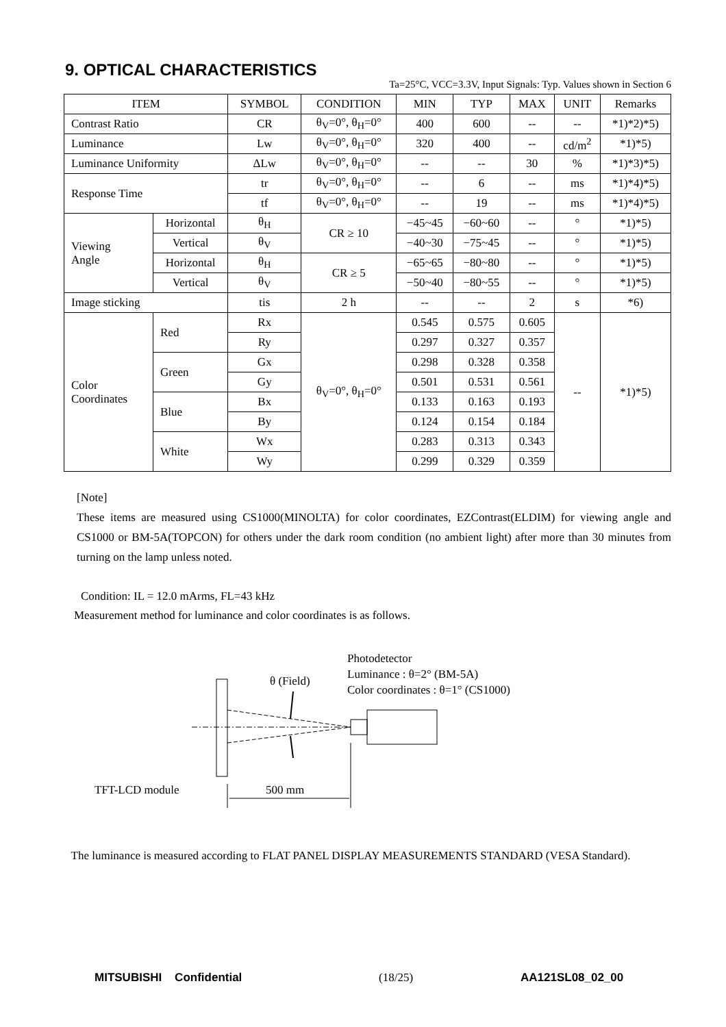9. OPTICAL CHARACTERISTICS
Ta=25°C, VCC=3.3V, Input Signals: Typ. Values shown in Section 6
| ITEM | | SYMBOL | CONDITION | MIN | TYP | MAX | UNIT | Remarks |
| --- | --- | --- | --- | --- | --- | --- | --- | --- |
| Contrast Ratio | | CR | θ<sub>V</sub>=0°, θ<sub>H</sub>=0° | 400 | 600 | -- | -- | *1)*2)*5) |
| Luminance | | Lw | θ<sub>V</sub>=0°, θ<sub>H</sub>=0° | 320 | 400 | -- | cd/m<sup>2</sup> | *1)*5) |
| Luminance Uniformity | | ΔLw | θ<sub>V</sub>=0°, θ<sub>H</sub>=0° | -- | -- | 30 | % | *1)*3)*5) |
| Response Time | | tr | θ<sub>V</sub>=0°, θ<sub>H</sub>=0° | -- | 6 | -- | ms | *1)*4)*5) |
| | | tf | θ<sub>V</sub>=0°, θ<sub>H</sub>=0° | -- | 19 | -- | ms | *1)*4)*5) |
| Viewing Angle | Horizontal | θ<sub>H</sub> | CR ≥ 10 | −45~45 | −60~60 | -- | ° | *1)*5) |
| | Vertical | θ<sub>V</sub> | | −40~30 | −75~45 | -- | ° | *1)*5) |
| | Horizontal | θ<sub>H</sub> | CR ≥ 5 | −65~65 | −80~80 | -- | ° | *1)*5) |
| | Vertical | θ<sub>V</sub> | | −50~40 | −80~55 | -- | ° | *1)*5) |
| Image sticking | | tis | 2 h | -- | -- | 2 | s | *6) |
| Color Coordinates | Red | Rx | θ<sub>V</sub>=0°, θ<sub>H</sub>=0° | 0.545 | 0.575 | 0.605 | -- | *1)*5) |
| | | Ry | | 0.297 | 0.327 | 0.357 | | |
| | Green | Gx | | 0.298 | 0.328 | 0.358 | | |
| | | Gy | | 0.501 | 0.531 | 0.561 | | |
| | Blue | Bx | | 0.133 | 0.163 | 0.193 | | |
| | | By | | 0.124 | 0.154 | 0.184 | | |
| | White | Wx | | 0.283 | 0.313 | 0.343 | | |
| | | Wy | | 0.299 | 0.329 | 0.359 | | |
[Note]
These items are measured using CS1000(MINOLTA) for color coordinates, EZContrast(ELDIM) for viewing angle and CS1000 or BM-5A(TOPCON) for others under the dark room condition (no ambient light) after more than 30 minutes from turning on the lamp unless noted.
Condition: IL = 12.0 mArms, FL=43 kHz
Measurement method for luminance and color coordinates is as follows.
Photodetector
Luminance : θ=2° (BM-5A)
Color coordinates : θ=1° (CS1000)
θ (Field)
TFT-LCD module
500 mm
The luminance is measured according to FLAT PANEL DISPLAY MEASUREMENTS STANDARD (VESA Standard).
MITSUBISHI Confidential (18/25) AA121SL08_02_00